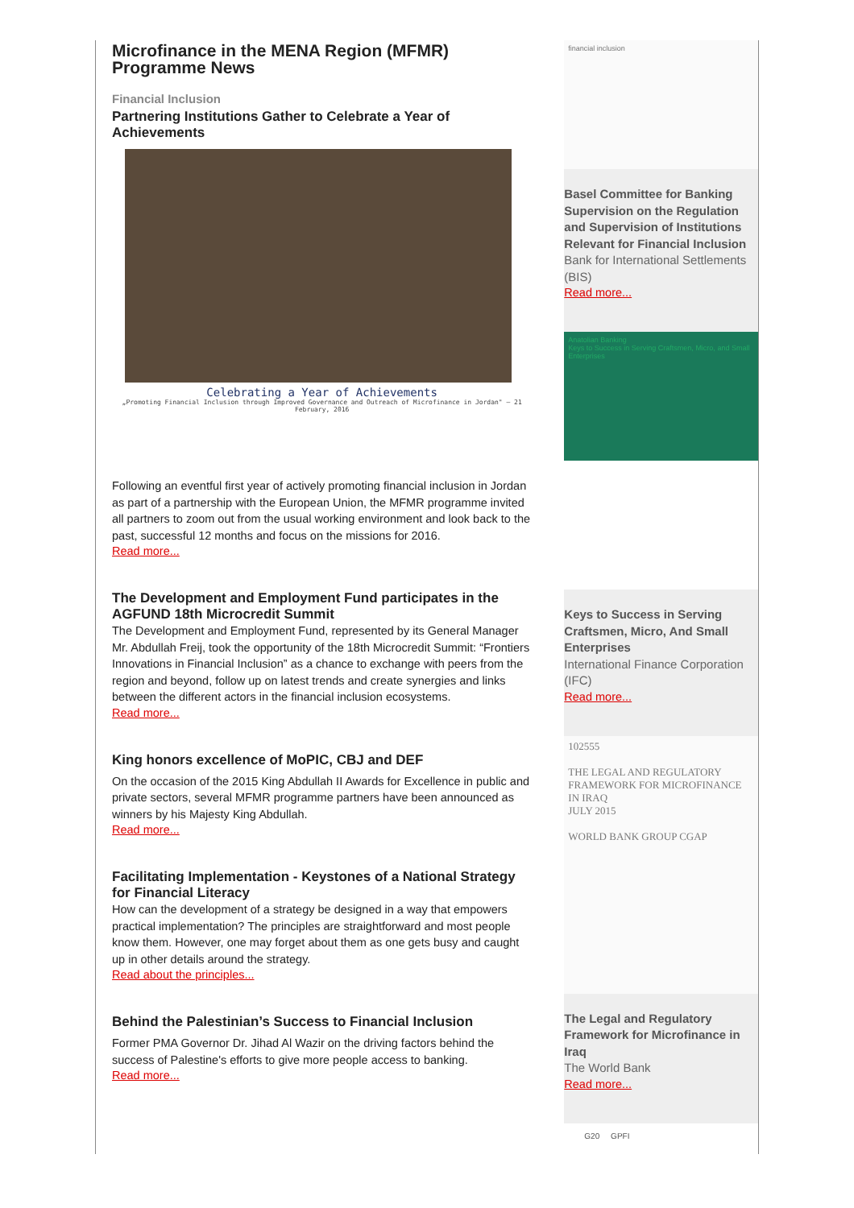Microfinance in the MENA Region (MFMR) Programme News
Financial Inclusion
Partnering Institutions Gather to Celebrate a Year of Achievements
Celebrating a Year of Achievements
„Promoting Financial Inclusion through Improved Governance and Outreach of Microfinance in Jordan" – 21 February, 2016
Following an eventful first year of actively promoting financial inclusion in Jordan as part of a partnership with the European Union, the MFMR programme invited all partners to zoom out from the usual working environment and look back to the past, successful 12 months and focus on the missions for 2016.
Read more...
The Development and Employment Fund participates in the AGFUND 18th Microcredit Summit
The Development and Employment Fund, represented by its General Manager Mr. Abdullah Freij, took the opportunity of the 18th Microcredit Summit: “Frontiers Innovations in Financial Inclusion” as a chance to exchange with peers from the region and beyond, follow up on latest trends and create synergies and links between the different actors in the financial inclusion ecosystems.
Read more...
King honors excellence of MoPIC, CBJ and DEF
On the occasion of the 2015 King Abdullah II Awards for Excellence in public and private sectors, several MFMR programme partners have been announced as winners by his Majesty King Abdullah.
Read more...
Facilitating Implementation - Keystones of a National Strategy for Financial Literacy
How can the development of a strategy be designed in a way that empowers practical implementation? The principles are straightforward and most people know them. However, one may forget about them as one gets busy and caught up in other details around the strategy.
Read about the principles...
Behind the Palestinian’s Success to Financial Inclusion
Former PMA Governor Dr. Jihad Al Wazir on the driving factors behind the success of Palestine's efforts to give more people access to banking.
Read more...
financial inclusion
Basel Committee for Banking Supervision on the Regulation and Supervision of Institutions Relevant for Financial Inclusion
Bank for International Settlements (BIS)
Read more...
Anatolian Banking
Keys to Success in Serving Craftsmen, Micro, and Small Enterprises
Keys to Success in Serving Craftsmen, Micro, And Small Enterprises
International Finance Corporation (IFC)
Read more...
102555
THE LEGAL AND REGULATORY FRAMEWORK FOR MICROFINANCE IN IRAQ
JULY 2015
WORLD BANK GROUP CGAP
The Legal and Regulatory Framework for Microfinance in Iraq
The World Bank
Read more...
G20 GPFI